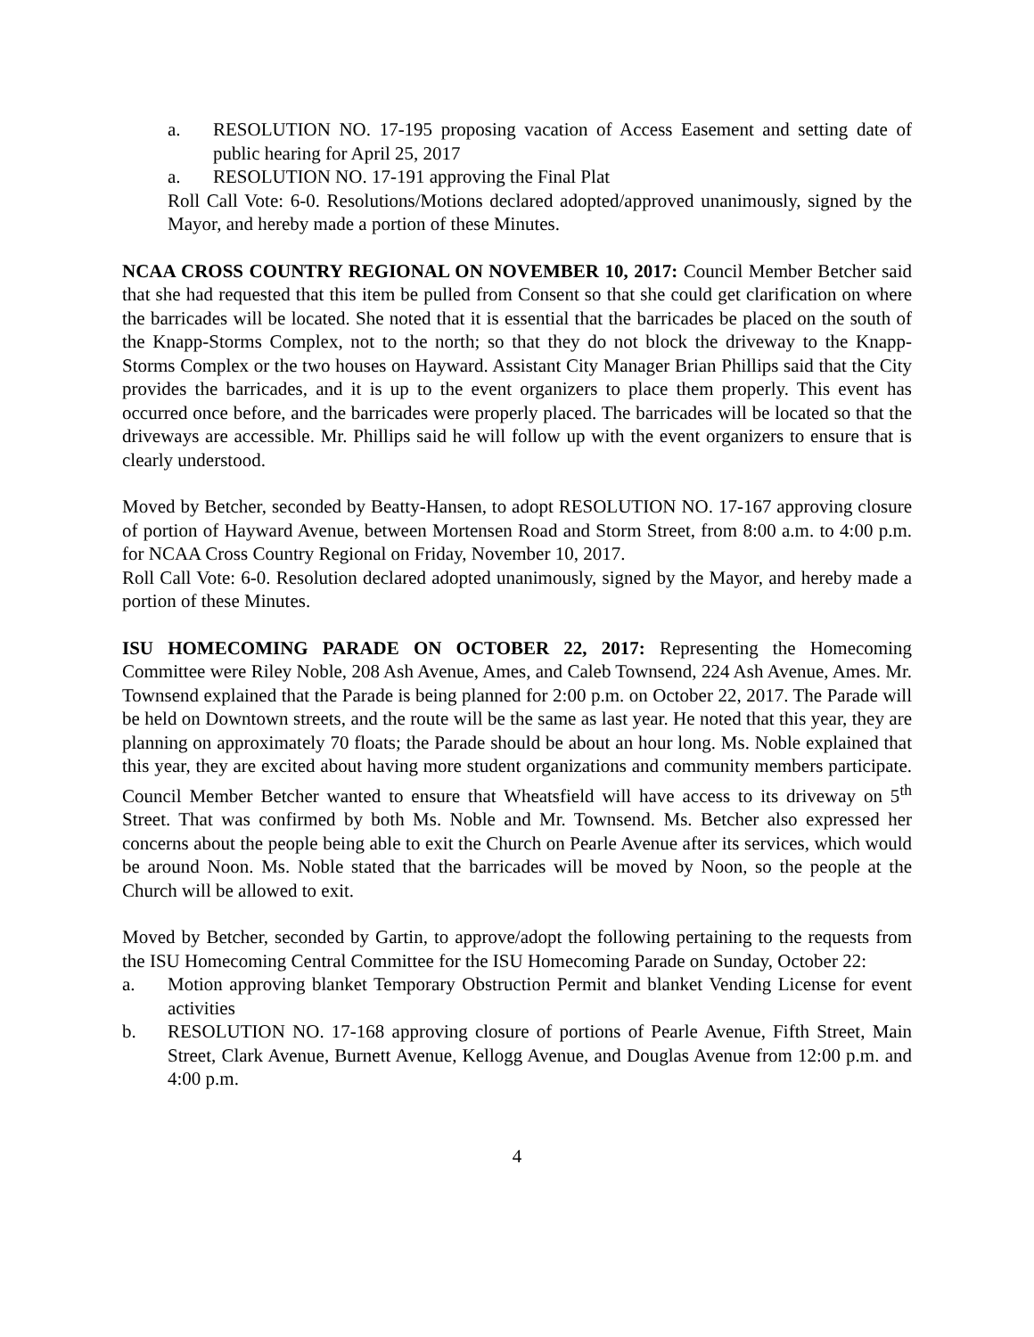a. RESOLUTION NO. 17-195 proposing vacation of Access Easement and setting date of public hearing for April 25, 2017
a. RESOLUTION NO. 17-191 approving the Final Plat
Roll Call Vote: 6-0. Resolutions/Motions declared adopted/approved unanimously, signed by the Mayor, and hereby made a portion of these Minutes.
NCAA CROSS COUNTRY REGIONAL ON NOVEMBER 10, 2017: Council Member Betcher said that she had requested that this item be pulled from Consent so that she could get clarification on where the barricades will be located. She noted that it is essential that the barricades be placed on the south of the Knapp-Storms Complex, not to the north; so that they do not block the driveway to the Knapp-Storms Complex or the two houses on Hayward. Assistant City Manager Brian Phillips said that the City provides the barricades, and it is up to the event organizers to place them properly. This event has occurred once before, and the barricades were properly placed. The barricades will be located so that the driveways are accessible. Mr. Phillips said he will follow up with the event organizers to ensure that is clearly understood.
Moved by Betcher, seconded by Beatty-Hansen, to adopt RESOLUTION NO. 17-167 approving closure of portion of Hayward Avenue, between Mortensen Road and Storm Street, from 8:00 a.m. to 4:00 p.m. for NCAA Cross Country Regional on Friday, November 10, 2017.
Roll Call Vote: 6-0. Resolution declared adopted unanimously, signed by the Mayor, and hereby made a portion of these Minutes.
ISU HOMECOMING PARADE ON OCTOBER 22, 2017: Representing the Homecoming Committee were Riley Noble, 208 Ash Avenue, Ames, and Caleb Townsend, 224 Ash Avenue, Ames. Mr. Townsend explained that the Parade is being planned for 2:00 p.m. on October 22, 2017. The Parade will be held on Downtown streets, and the route will be the same as last year. He noted that this year, they are planning on approximately 70 floats; the Parade should be about an hour long. Ms. Noble explained that this year, they are excited about having more student organizations and community members participate. Council Member Betcher wanted to ensure that Wheatsfield will have access to its driveway on 5<sup>th</sup> Street. That was confirmed by both Ms. Noble and Mr. Townsend. Ms. Betcher also expressed her concerns about the people being able to exit the Church on Pearle Avenue after its services, which would be around Noon. Ms. Noble stated that the barricades will be moved by Noon, so the people at the Church will be allowed to exit.
Moved by Betcher, seconded by Gartin, to approve/adopt the following pertaining to the requests from the ISU Homecoming Central Committee for the ISU Homecoming Parade on Sunday, October 22:
a. Motion approving blanket Temporary Obstruction Permit and blanket Vending License for event activities
b. RESOLUTION NO. 17-168 approving closure of portions of Pearle Avenue, Fifth Street, Main Street, Clark Avenue, Burnett Avenue, Kellogg Avenue, and Douglas Avenue from 12:00 p.m. and 4:00 p.m.
4